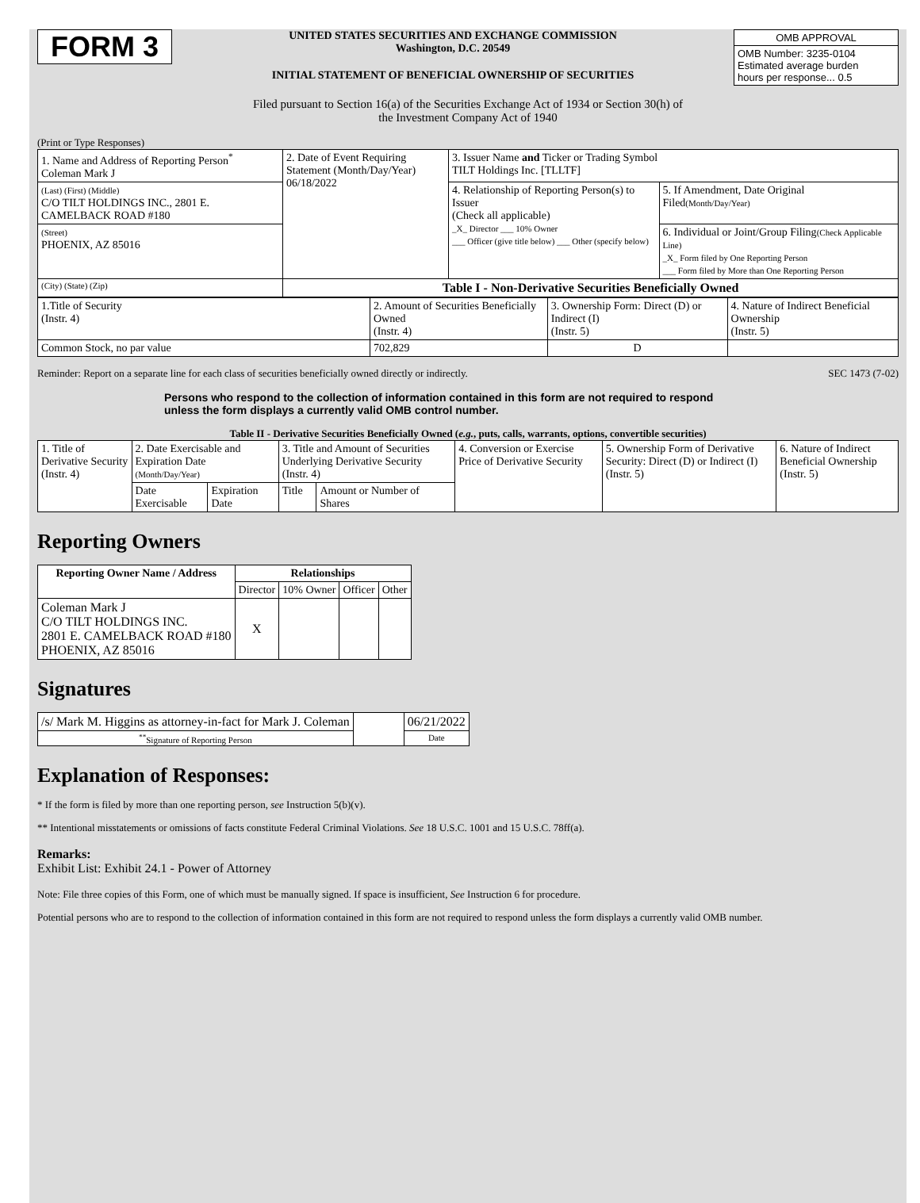FORM 3
UNITED STATES SECURITIES AND EXCHANGE COMMISSION
Washington, D.C. 20549
INITIAL STATEMENT OF BENEFICIAL OWNERSHIP OF SECURITIES
| OMB APPROVAL |
| OMB Number: 3235-0104 Estimated average burden hours per response... 0.5 |
Filed pursuant to Section 16(a) of the Securities Exchange Act of 1934 or Section 30(h) of
the Investment Company Act of 1940
(Print or Type Responses)
| 1. Name and Address of Reporting Person<sup>*</sup> Coleman Mark J | 2. Date of Event Requiring Statement (Month/Day/Year) 06/18/2022 | 3. Issuer Name and Ticker or Trading Symbol TILT Holdings Inc. [TLLTF] | |
| (Last) (First) (Middle) C/O TILT HOLDINGS INC., 2801 E. CAMELBACK ROAD #180 | | 4. Relationship of Reporting Person(s) to Issuer (Check all applicable) _X_ Director ___ 10% Owner ___ Officer (give title below) ___ Other (specify below) | 5. If Amendment, Date Original Filed (Month/Day/Year) |
| (Street) PHOENIX, AZ 85016 | | | 6. Individual or Joint/Group Filing (Check Applicable Line) _X_ Form filed by One Reporting Person ___ Form filed by More than One Reporting Person |
| (City) (State) (Zip) | Table I - Non-Derivative Securities Beneficially Owned | | |
| 1.Title of Security (Instr. 4) | 2. Amount of Securities Beneficially Owned (Instr. 4) | 3. Ownership Form: Direct (D) or Indirect (I) (Instr. 5) | 4. Nature of Indirect Beneficial Ownership (Instr. 5) |
| Common Stock, no par value | 702,829 | D | |
Reminder: Report on a separate line for each class of securities beneficially owned directly or indirectly. SEC 1473 (7-02)
Persons who respond to the collection of information contained in this form are not required to respond unless the form displays a currently valid OMB control number.
Table II - Derivative Securities Beneficially Owned (e.g., puts, calls, warrants, options, convertible securities)
| 1. Title of Derivative Security (Instr. 4) | 2. Date Exercisable and Expiration Date (Month/Day/Year) | | 3. Title and Amount of Securities Underlying Derivative Security (Instr. 4) | | 4. Conversion or Exercise Price of Derivative Security | 5. Ownership Form of Derivative Security: Direct (D) or Indirect (I) (Instr. 5) | 6. Nature of Indirect Beneficial Ownership (Instr. 5) |
| | Date Exercisable | Expiration Date | Title | Amount or Number of Shares | | | |
Reporting Owners
| Reporting Owner Name / Address | Relationships | | | |
| --- | --- | --- | --- | --- |
| | Director | 10% Owner | Officer | Other |
| Coleman Mark J C/O TILT HOLDINGS INC. 2801 E. CAMELBACK ROAD #180 PHOENIX, AZ 85016 | X | | | |
Signatures
| /s/ Mark M. Higgins as attorney-in-fact for Mark J. Coleman | | 06/21/2022 |
| <sup>**</sup> Signature of Reporting Person | | Date |
Explanation of Responses:
* If the form is filed by more than one reporting person, see Instruction 5(b)(v).
** Intentional misstatements or omissions of facts constitute Federal Criminal Violations. See 18 U.S.C. 1001 and 15 U.S.C. 78ff(a).
Remarks:
Exhibit List: Exhibit 24.1 - Power of Attorney
Note: File three copies of this Form, one of which must be manually signed. If space is insufficient, See Instruction 6 for procedure.
Potential persons who are to respond to the collection of information contained in this form are not required to respond unless the form displays a currently valid OMB number.